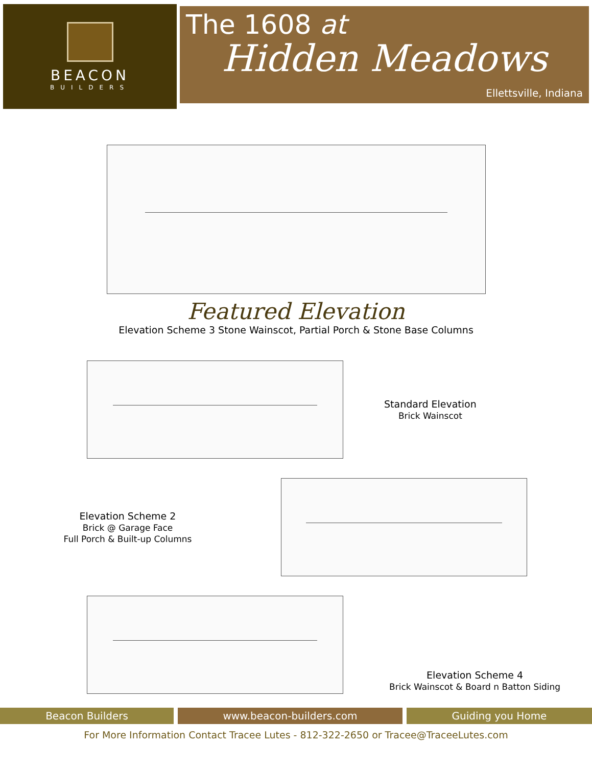BEACON
BUILDERS
The 1608 at
Hidden Meadows
Ellettsville, Indiana
Featured Elevation
Elevation Scheme 3 Stone Wainscot, Partial Porch & Stone Base Columns
Standard Elevation
Brick Wainscot
Elevation Scheme 2
Brick @ Garage Face
Full Porch & Built-up Columns
Elevation Scheme 4
Brick Wainscot & Board n Batton Siding
Beacon Builders www.beacon-builders.com Guiding you Home
For More Information Contact Tracee Lutes - 812-322-2650 or Tracee@TraceeLutes.com